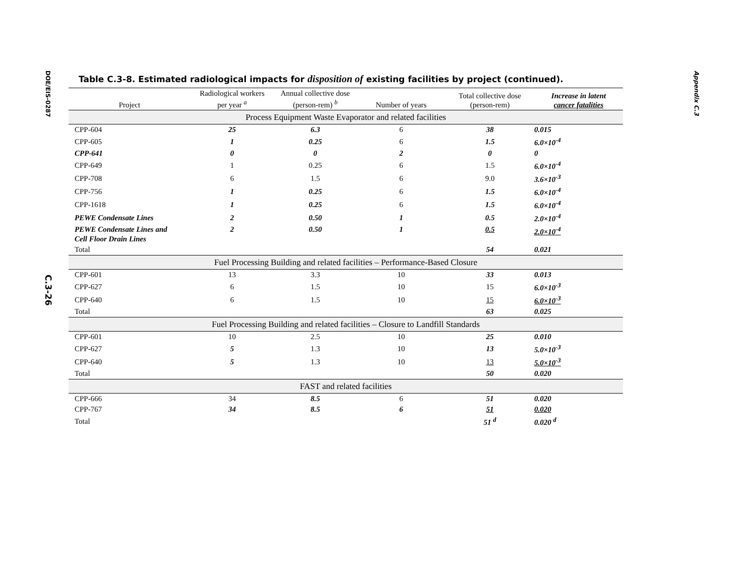DOE/EIS-0287
C.3-26
Appendix C.3
Table C.3-8. Estimated radiological impacts for disposition of existing facilities by project (continued).
| Project | Radiological workers per year <sup>a</sup> | Annual collective dose (person-rem) <sup>b</sup> | Number of years | Total collective dose (person-rem) | Increase in latent cancer fatalities |
| --- | --- | --- | --- | --- | --- |
| Process Equipment Waste Evaporator and related facilities | | | | | |
| CPP-604 | 25 | 6.3 | 6 | 38 | 0.015 |
| CPP-605 | 1 | 0.25 | 6 | 1.5 | 6.0×10<sup>-4</sup> |
| CPP-641 | 0 | 0 | 2 | 0 | 0 |
| CPP-649 | 1 | 0.25 | 6 | 1.5 | 6.0×10<sup>-4</sup> |
| CPP-708 | 6 | 1.5 | 6 | 9.0 | 3.6×10<sup>-3</sup> |
| CPP-756 | 1 | 0.25 | 6 | 1.5 | 6.0×10<sup>-4</sup> |
| CPP-1618 | 1 | 0.25 | 6 | 1.5 | 6.0×10<sup>-4</sup> |
| PEWE Condensate Lines | 2 | 0.50 | 1 | 0.5 | 2.0×10<sup>-4</sup> |
| PEWE Condensate Lines and Cell Floor Drain Lines | 2 | 0.50 | 1 | 0.5 | 2.0×10<sup>-4</sup> |
| Total | | | | 54 | 0.021 |
| Fuel Processing Building and related facilities – Performance-Based Closure | | | | | |
| CPP-601 | 13 | 3.3 | 10 | 33 | 0.013 |
| CPP-627 | 6 | 1.5 | 10 | 15 | 6.0×10<sup>-3</sup> |
| CPP-640 | 6 | 1.5 | 10 | 15 | 6.0×10<sup>-3</sup> |
| Total | | | | 63 | 0.025 |
| Fuel Processing Building and related facilities – Closure to Landfill Standards | | | | | |
| CPP-601 | 10 | 2.5 | 10 | 25 | 0.010 |
| CPP-627 | 5 | 1.3 | 10 | 13 | 5.0×10<sup>-3</sup> |
| CPP-640 | 5 | 1.3 | 10 | 13 | 5.0×10<sup>-3</sup> |
| Total | | | | 50 | 0.020 |
| FAST and related facilities | | | | | |
| CPP-666 | 34 | 8.5 | 6 | 51 | 0.020 |
| CPP-767 | 34 | 8.5 | 6 | 51 | 0.020 |
| Total | | | | 51 <sup>d</sup> | 0.020 <sup>d</sup> |